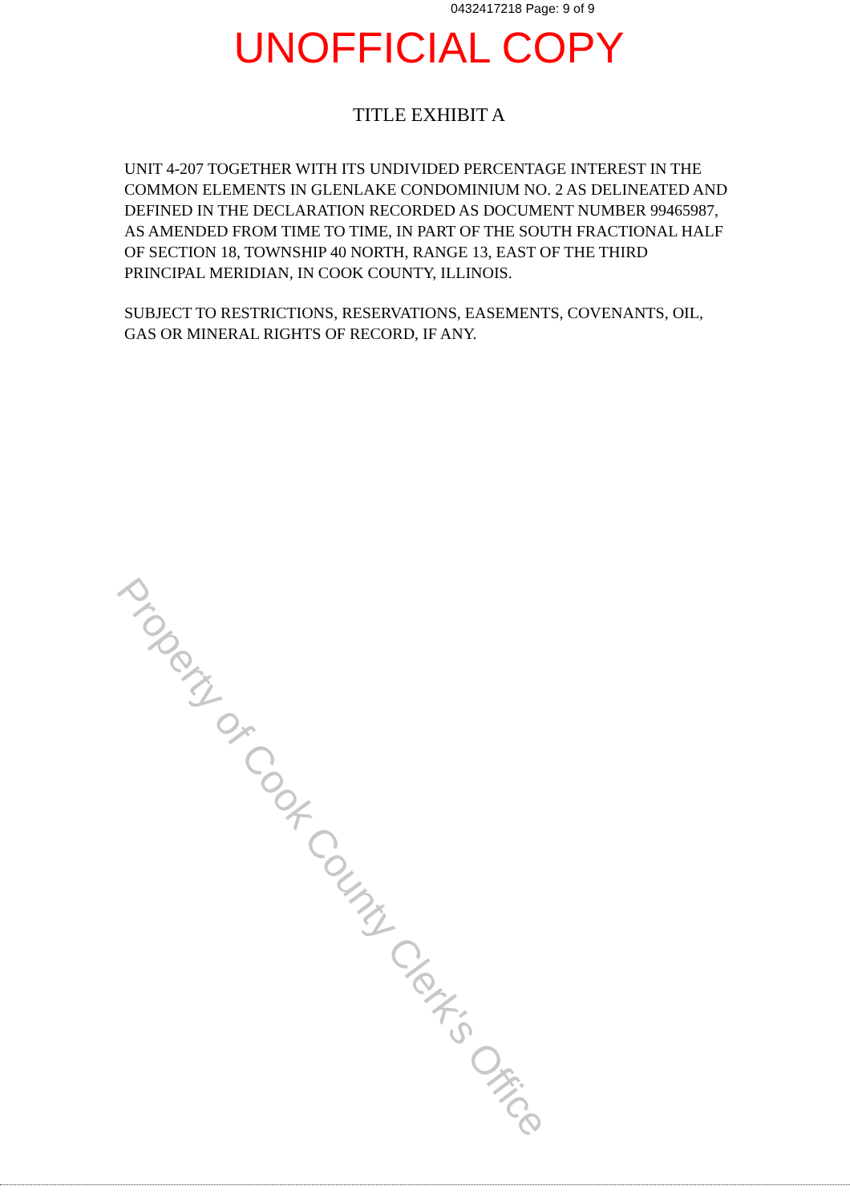0432417218 Page: 9 of 9
UNOFFICIAL COPY
TITLE EXHIBIT A
UNIT 4-207 TOGETHER WITH ITS UNDIVIDED PERCENTAGE INTEREST IN THE COMMON ELEMENTS IN GLENLAKE CONDOMINIUM NO. 2 AS DELINEATED AND DEFINED IN THE DECLARATION RECORDED AS DOCUMENT NUMBER 99465987, AS AMENDED FROM TIME TO TIME, IN PART OF THE SOUTH FRACTIONAL HALF OF SECTION 18, TOWNSHIP 40 NORTH, RANGE 13, EAST OF THE THIRD PRINCIPAL MERIDIAN, IN COOK COUNTY, ILLINOIS.
SUBJECT TO RESTRICTIONS, RESERVATIONS, EASEMENTS, COVENANTS, OIL, GAS OR MINERAL RIGHTS OF RECORD, IF ANY.
Property of Cook County Clerk's Office